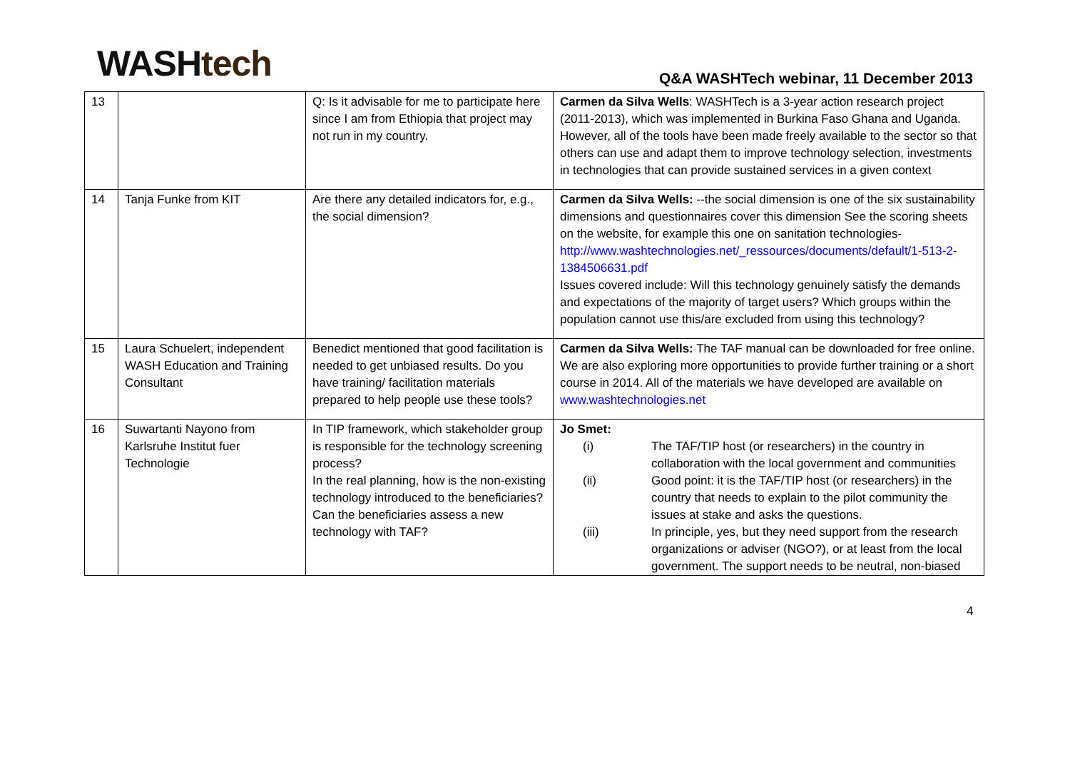WASH tech
Q&A WASHTech webinar, 11 December 2013
| 13 | | Q: Is it advisable for me to participate here since I am from Ethiopia that project may not run in my country. | Carmen da Silva Wells : WASHTech is a 3-year action research project (2011-2013), which was implemented in Burkina Faso Ghana and Uganda. However, all of the tools have been made freely available to the sector so that others can use and adapt them to improve technology selection, investments in technologies that can provide sustained services in a given context |
| 14 | Tanja Funke from KIT | Are there any detailed indicators for, e.g., the social dimension? | Carmen da Silva Wells: --the social dimension is one of the six sustainability dimensions and questionnaires cover this dimension See the scoring sheets on the website, for example this one on sanitation technologies- http://www.washtechnologies.net/_ressources/documents/default/1-513-2-1384506631.pdf Issues covered include: Will this technology genuinely satisfy the demands and expectations of the majority of target users? Which groups within the population cannot use this/are excluded from using this technology? |
| 15 | Laura Schuelert, independent WASH Education and Training Consultant | Benedict mentioned that good facilitation is needed to get unbiased results. Do you have training/ facilitation materials prepared to help people use these tools? | Carmen da Silva Wells: The TAF manual can be downloaded for free online. We are also exploring more opportunities to provide further training or a short course in 2014. All of the materials we have developed are available on www.washtechnologies.net |
| 16 | Suwartanti Nayono from Karlsruhe Institut fuer Technologie | In TIP framework, which stakeholder group is responsible for the technology screening process? In the real planning, how is the non-existing technology introduced to the beneficiaries? Can the beneficiaries assess a new technology with TAF? | Jo Smet: (i) The TAF/TIP host (or researchers) in the country in collaboration with the local government and communities (ii) Good point: it is the TAF/TIP host (or researchers) in the country that needs to explain to the pilot community the issues at stake and asks the questions. (iii) In principle, yes, but they need support from the research organizations or adviser (NGO?), or at least from the local government. The support needs to be neutral, non-biased |
4